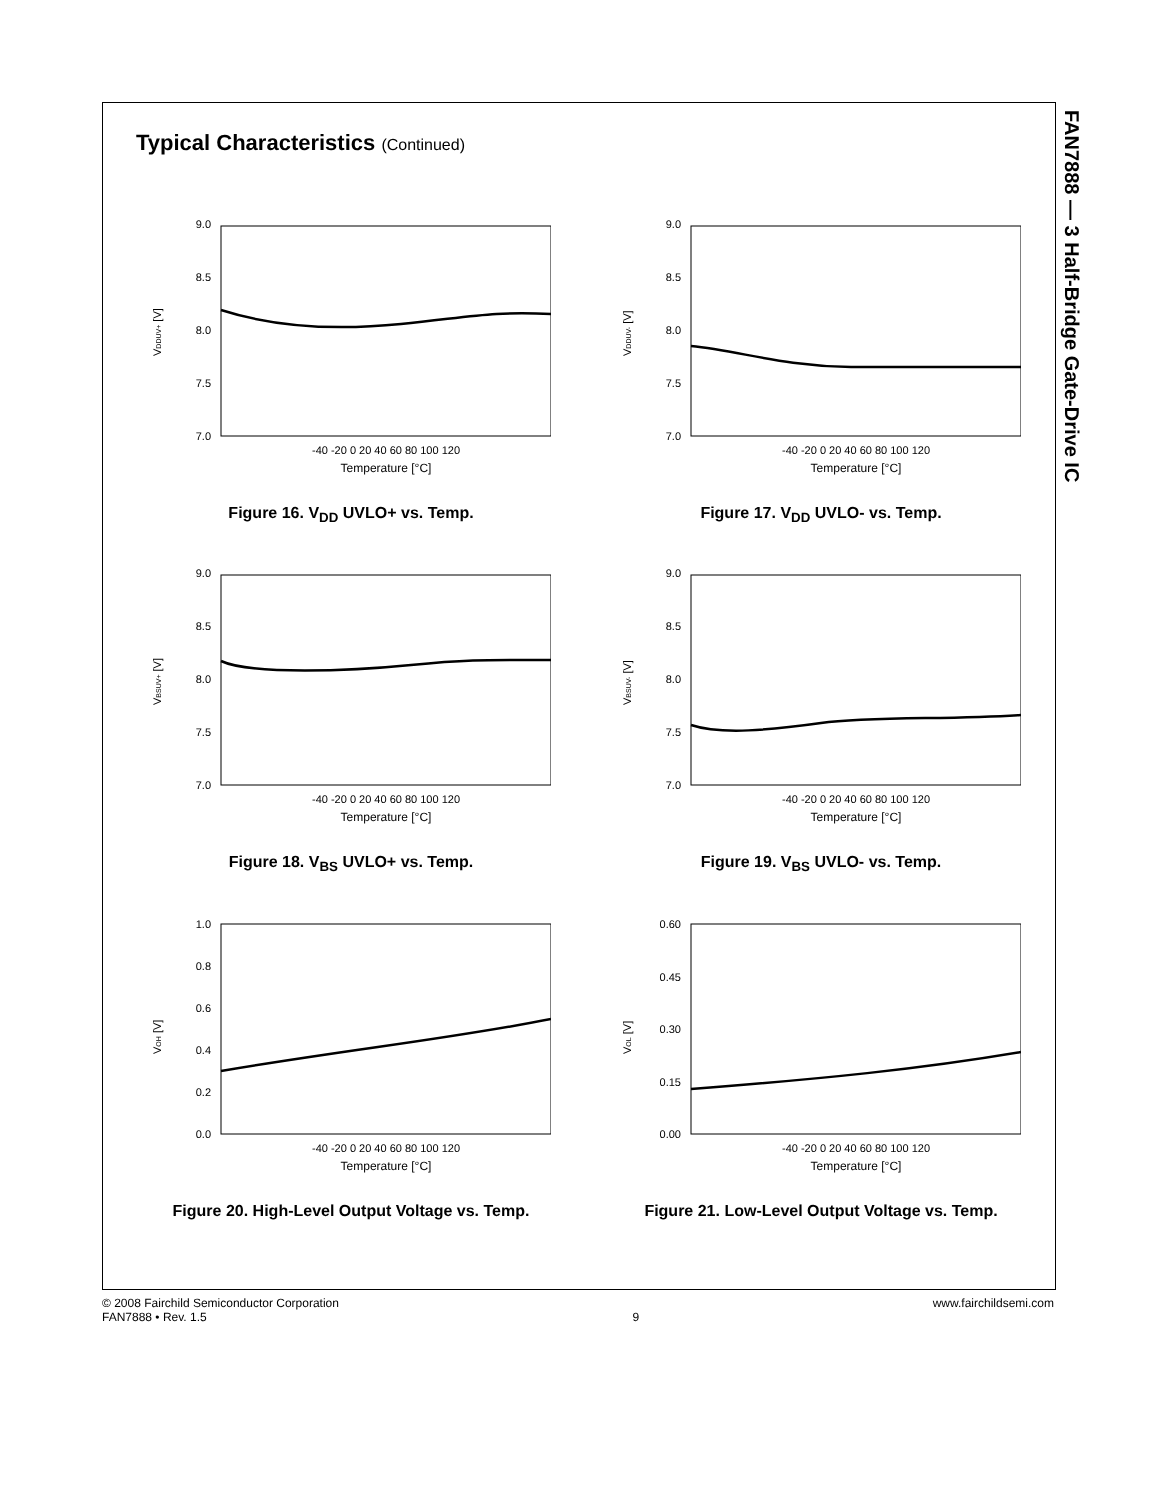FAN7888 — 3 Half-Bridge Gate-Drive IC
Typical Characteristics (Continued)
VDDUV+ [V]
9.0
8.5
8.0
7.5
7.0
-40 -20 0 20 40 60 80 100 120
Temperature [°C]
Figure 16. V<sub>DD</sub> UVLO+ vs. Temp.
VDDUV- [V]
9.0
8.5
8.0
7.5
7.0
-40 -20 0 20 40 60 80 100 120
Temperature [°C]
Figure 17. V<sub>DD</sub> UVLO- vs. Temp.
VBSUV+ [V]
9.0
8.5
8.0
7.5
7.0
-40 -20 0 20 40 60 80 100 120
Temperature [°C]
Figure 18. V<sub>BS</sub> UVLO+ vs. Temp.
VBSUV- [V]
9.0
8.5
8.0
7.5
7.0
-40 -20 0 20 40 60 80 100 120
Temperature [°C]
Figure 19. V<sub>BS</sub> UVLO- vs. Temp.
VOH [V]
1.0
0.8
0.6
0.4
0.2
0.0
-40 -20 0 20 40 60 80 100 120
Temperature [°C]
Figure 20. High-Level Output Voltage vs. Temp.
VOL [V]
0.60
0.45
0.30
0.15
0.00
-40 -20 0 20 40 60 80 100 120
Temperature [°C]
Figure 21. Low-Level Output Voltage vs. Temp.
© 2008 Fairchild Semiconductor Corporation
FAN7888 • Rev. 1.5
9
www.fairchildsemi.com